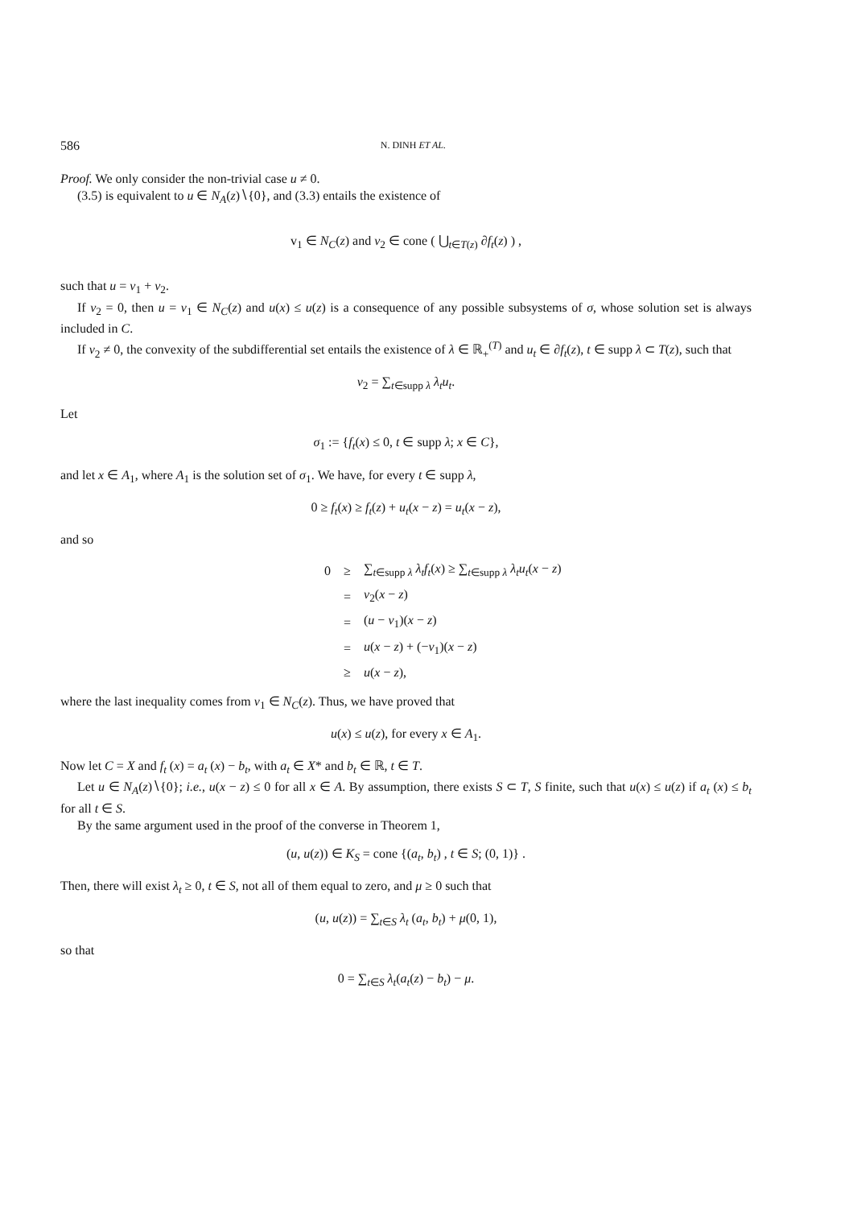586 N. DINH ET AL.
Proof. We only consider the non-trivial case u ≠ 0.
(3.5) is equivalent to u ∈ N<sub>A</sub>(z)∖{0}, and (3.3) entails the existence of
v<sub>1</sub> ∈ N<sub>C</sub>(z) and v<sub>2</sub> ∈ cone ( ⋃<sub>t∈T(z)</sub> ∂f<sub>t</sub>(z) ) ,
such that u = v<sub>1</sub> + v<sub>2</sub>.
If v<sub>2</sub> = 0, then u = v<sub>1</sub> ∈ N<sub>C</sub>(z) and u(x) ≤ u(z) is a consequence of any possible subsystems of σ, whose solution set is always included in C.
If v<sub>2</sub> ≠ 0, the convexity of the subdifferential set entails the existence of λ ∈ ℝ<sub>+</sub><sup>(T)</sup> and u<sub>t</sub> ∈ ∂f<sub>t</sub>(z), t ∈ supp λ ⊂ T(z), such that
v<sub>2</sub> = ∑<sub>t∈supp λ</sub> λ<sub>t</sub>u<sub>t</sub>.
Let
σ<sub>1</sub> := {f<sub>t</sub>(x) ≤ 0, t ∈ supp λ; x ∈ C},
and let x ∈ A<sub>1</sub>, where A<sub>1</sub> is the solution set of σ<sub>1</sub>. We have, for every t ∈ supp λ,
0 ≥ f<sub>t</sub>(x) ≥ f<sub>t</sub>(z) + u<sub>t</sub>(x − z) = u<sub>t</sub>(x − z),
and so
| 0 | ≥ | ∑<sub>t∈supp λ</sub> λ<sub>t</sub>f<sub>t</sub> ( x ) ≥ ∑<sub>t∈supp λ</sub> λ<sub>t</sub>u<sub>t</sub> ( x − z ) |
| | = | v<sub>2</sub>( x − z ) |
| | = | ( u − v<sub>1</sub>)( x − z ) |
| | = | u ( x − z ) + (− v<sub>1</sub>)( x − z ) |
| | ≥ | u ( x − z ), |
where the last inequality comes from v<sub>1</sub> ∈ N<sub>C</sub>(z). Thus, we have proved that
u(x) ≤ u(z), for every x ∈ A<sub>1</sub>.
Now let C = X and f<sub>t</sub> (x) = a<sub>t</sub> (x) − b<sub>t</sub>, with a<sub>t</sub> ∈ X* and b<sub>t</sub> ∈ ℝ, t ∈ T.
Let u ∈ N<sub>A</sub>(z)∖{0}; i.e., u(x − z) ≤ 0 for all x ∈ A. By assumption, there exists S ⊂ T, S finite, such that u(x) ≤ u(z) if a<sub>t</sub> (x) ≤ b<sub>t</sub> for all t ∈ S.
By the same argument used in the proof of the converse in Theorem 1,
(u, u(z)) ∈ K<sub>S</sub> = cone {(a<sub>t</sub>, b<sub>t</sub>) , t ∈ S; (0, 1)} .
Then, there will exist λ<sub>t</sub> ≥ 0, t ∈ S, not all of them equal to zero, and μ ≥ 0 such that
(u, u(z)) = ∑<sub>t∈S</sub> λ<sub>t</sub> (a<sub>t</sub>, b<sub>t</sub>) + μ(0, 1),
so that
0 = ∑<sub>t∈S</sub> λ<sub>t</sub>(a<sub>t</sub>(z) − b<sub>t</sub>) − μ.